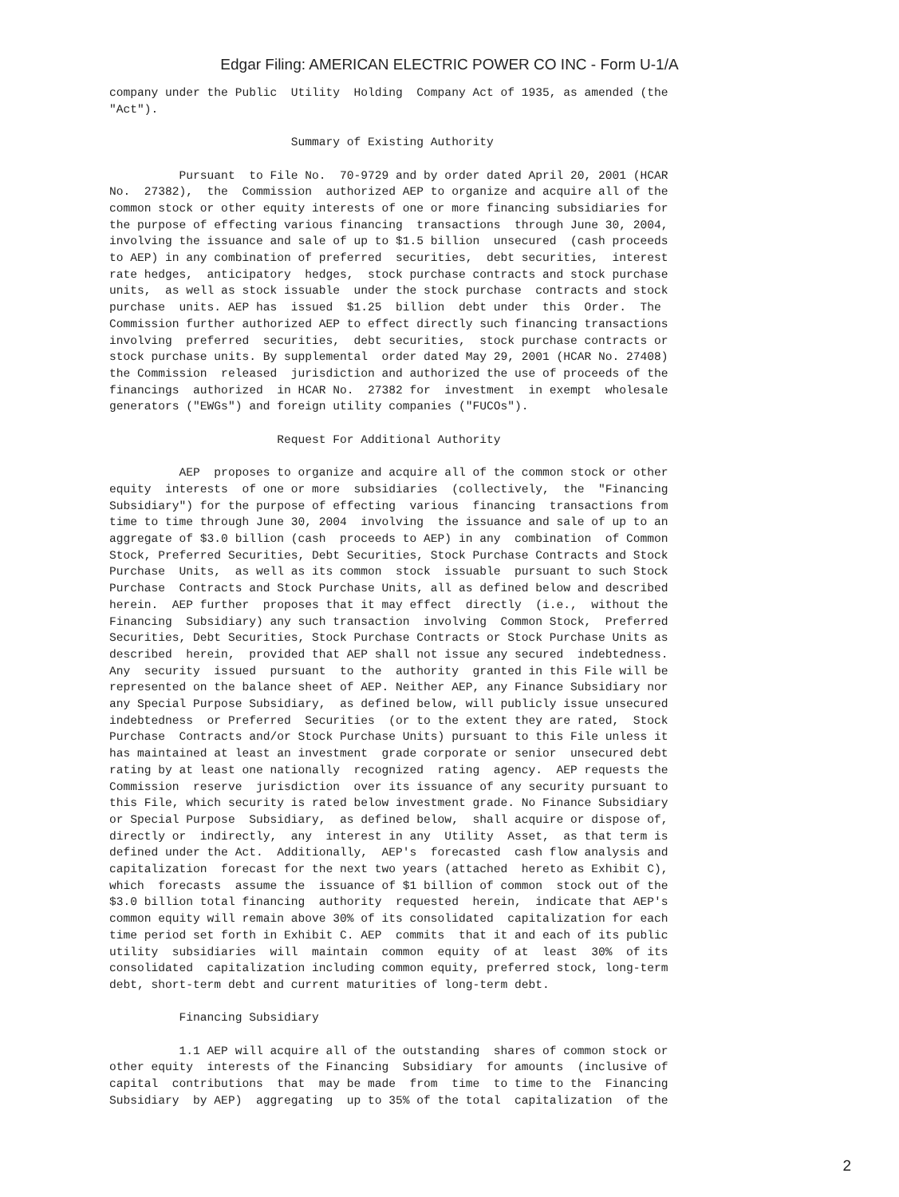Edgar Filing: AMERICAN ELECTRIC POWER CO INC - Form U-1/A
company under the Public  Utility  Holding  Company Act of 1935, as amended (the
"Act").

                          Summary of Existing Authority

          Pursuant  to File No.  70-9729 and by order dated April 20, 2001 (HCAR
No.  27382),  the  Commission  authorized AEP to organize and acquire all of the
common stock or other equity interests of one or more financing subsidiaries for
the purpose of effecting various financing  transactions  through June 30, 2004,
involving the issuance and sale of up to $1.5 billion  unsecured  (cash proceeds
to AEP) in any combination of preferred  securities,  debt securities,  interest
rate hedges,  anticipatory  hedges,  stock purchase contracts and stock purchase
units,  as well as stock issuable  under the stock purchase  contracts and stock
purchase  units. AEP has  issued  $1.25  billion  debt under  this  Order.  The
Commission further authorized AEP to effect directly such financing transactions
involving  preferred  securities,  debt securities,  stock purchase contracts or
stock purchase units. By supplemental  order dated May 29, 2001 (HCAR No. 27408)
the Commission  released  jurisdiction and authorized the use of proceeds of the
financings  authorized  in HCAR No.  27382 for  investment  in exempt  wholesale
generators ("EWGs") and foreign utility companies ("FUCOs").

                        Request For Additional Authority

          AEP  proposes to organize and acquire all of the common stock or other
equity  interests  of one or more  subsidiaries  (collectively,  the  "Financing
Subsidiary") for the purpose of effecting  various  financing  transactions from
time to time through June 30, 2004  involving  the issuance and sale of up to an
aggregate of $3.0 billion (cash  proceeds to AEP) in any  combination  of Common
Stock, Preferred Securities, Debt Securities, Stock Purchase Contracts and Stock
Purchase  Units,  as well as its common  stock  issuable  pursuant to such Stock
Purchase  Contracts and Stock Purchase Units, all as defined below and described
herein.  AEP further  proposes that it may effect  directly  (i.e.,  without the
Financing  Subsidiary) any such transaction  involving  Common Stock,  Preferred
Securities, Debt Securities, Stock Purchase Contracts or Stock Purchase Units as
described  herein,  provided that AEP shall not issue any secured  indebtedness.
Any  security  issued  pursuant  to the  authority  granted in this File will be
represented on the balance sheet of AEP. Neither AEP, any Finance Subsidiary nor
any Special Purpose Subsidiary,  as defined below, will publicly issue unsecured
indebtedness  or Preferred  Securities  (or to the extent they are rated,  Stock
Purchase  Contracts and/or Stock Purchase Units) pursuant to this File unless it
has maintained at least an investment  grade corporate or senior  unsecured debt
rating by at least one nationally  recognized  rating  agency.  AEP requests the
Commission  reserve  jurisdiction  over its issuance of any security pursuant to
this File, which security is rated below investment grade. No Finance Subsidiary
or Special Purpose  Subsidiary,  as defined below,  shall acquire or dispose of,
directly or  indirectly,  any  interest in any  Utility  Asset,  as that term is
defined under the Act.  Additionally,  AEP's  forecasted  cash flow analysis and
capitalization  forecast for the next two years (attached  hereto as Exhibit C),
which  forecasts  assume the  issuance of $1 billion of common  stock out of the
$3.0 billion total financing  authority  requested  herein,  indicate that AEP's
common equity will remain above 30% of its consolidated  capitalization for each
time period set forth in Exhibit C. AEP  commits  that it and each of its public
utility  subsidiaries  will  maintain  common  equity  of at  least  30%  of its
consolidated  capitalization including common equity, preferred stock, long-term
debt, short-term debt and current maturities of long-term debt.

          Financing Subsidiary

          1.1 AEP will acquire all of the outstanding  shares of common stock or
other equity  interests of the Financing  Subsidiary  for amounts  (inclusive of
capital  contributions  that  may be made  from  time  to time to the  Financing
Subsidiary  by AEP)  aggregating  up to 35% of the total  capitalization  of the
2